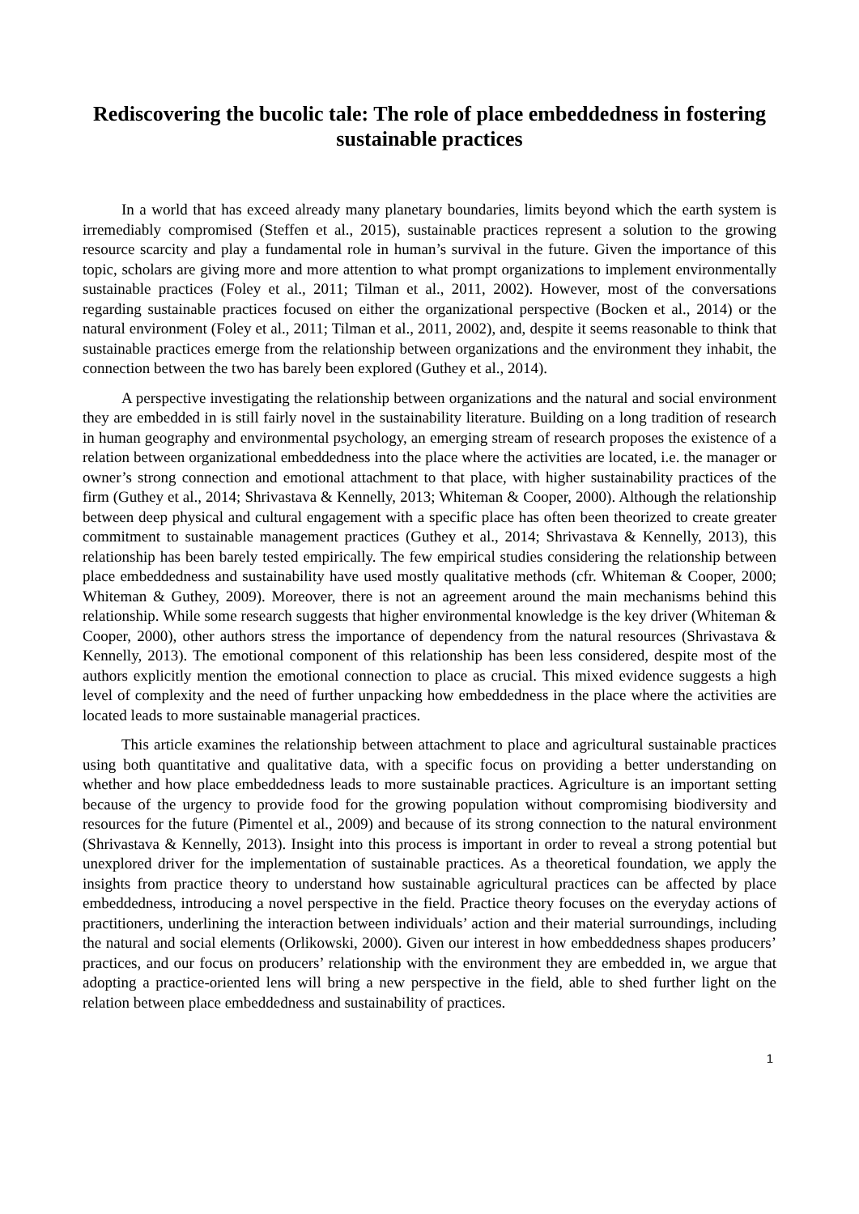Rediscovering the bucolic tale: The role of place embeddedness in fostering sustainable practices
In a world that has exceed already many planetary boundaries, limits beyond which the earth system is irremediably compromised (Steffen et al., 2015), sustainable practices represent a solution to the growing resource scarcity and play a fundamental role in human’s survival in the future. Given the importance of this topic, scholars are giving more and more attention to what prompt organizations to implement environmentally sustainable practices (Foley et al., 2011; Tilman et al., 2011, 2002). However, most of the conversations regarding sustainable practices focused on either the organizational perspective (Bocken et al., 2014) or the natural environment (Foley et al., 2011; Tilman et al., 2011, 2002), and, despite it seems reasonable to think that sustainable practices emerge from the relationship between organizations and the environment they inhabit, the connection between the two has barely been explored (Guthey et al., 2014).
A perspective investigating the relationship between organizations and the natural and social environment they are embedded in is still fairly novel in the sustainability literature. Building on a long tradition of research in human geography and environmental psychology, an emerging stream of research proposes the existence of a relation between organizational embeddedness into the place where the activities are located, i.e. the manager or owner’s strong connection and emotional attachment to that place, with higher sustainability practices of the firm (Guthey et al., 2014; Shrivastava & Kennelly, 2013; Whiteman & Cooper, 2000). Although the relationship between deep physical and cultural engagement with a specific place has often been theorized to create greater commitment to sustainable management practices (Guthey et al., 2014; Shrivastava & Kennelly, 2013), this relationship has been barely tested empirically. The few empirical studies considering the relationship between place embeddedness and sustainability have used mostly qualitative methods (cfr. Whiteman & Cooper, 2000; Whiteman & Guthey, 2009). Moreover, there is not an agreement around the main mechanisms behind this relationship. While some research suggests that higher environmental knowledge is the key driver (Whiteman & Cooper, 2000), other authors stress the importance of dependency from the natural resources (Shrivastava & Kennelly, 2013). The emotional component of this relationship has been less considered, despite most of the authors explicitly mention the emotional connection to place as crucial. This mixed evidence suggests a high level of complexity and the need of further unpacking how embeddedness in the place where the activities are located leads to more sustainable managerial practices.
This article examines the relationship between attachment to place and agricultural sustainable practices using both quantitative and qualitative data, with a specific focus on providing a better understanding on whether and how place embeddedness leads to more sustainable practices. Agriculture is an important setting because of the urgency to provide food for the growing population without compromising biodiversity and resources for the future (Pimentel et al., 2009) and because of its strong connection to the natural environment (Shrivastava & Kennelly, 2013). Insight into this process is important in order to reveal a strong potential but unexplored driver for the implementation of sustainable practices. As a theoretical foundation, we apply the insights from practice theory to understand how sustainable agricultural practices can be affected by place embeddedness, introducing a novel perspective in the field. Practice theory focuses on the everyday actions of practitioners, underlining the interaction between individuals’ action and their material surroundings, including the natural and social elements (Orlikowski, 2000). Given our interest in how embeddedness shapes producers’ practices, and our focus on producers’ relationship with the environment they are embedded in, we argue that adopting a practice-oriented lens will bring a new perspective in the field, able to shed further light on the relation between place embeddedness and sustainability of practices.
1